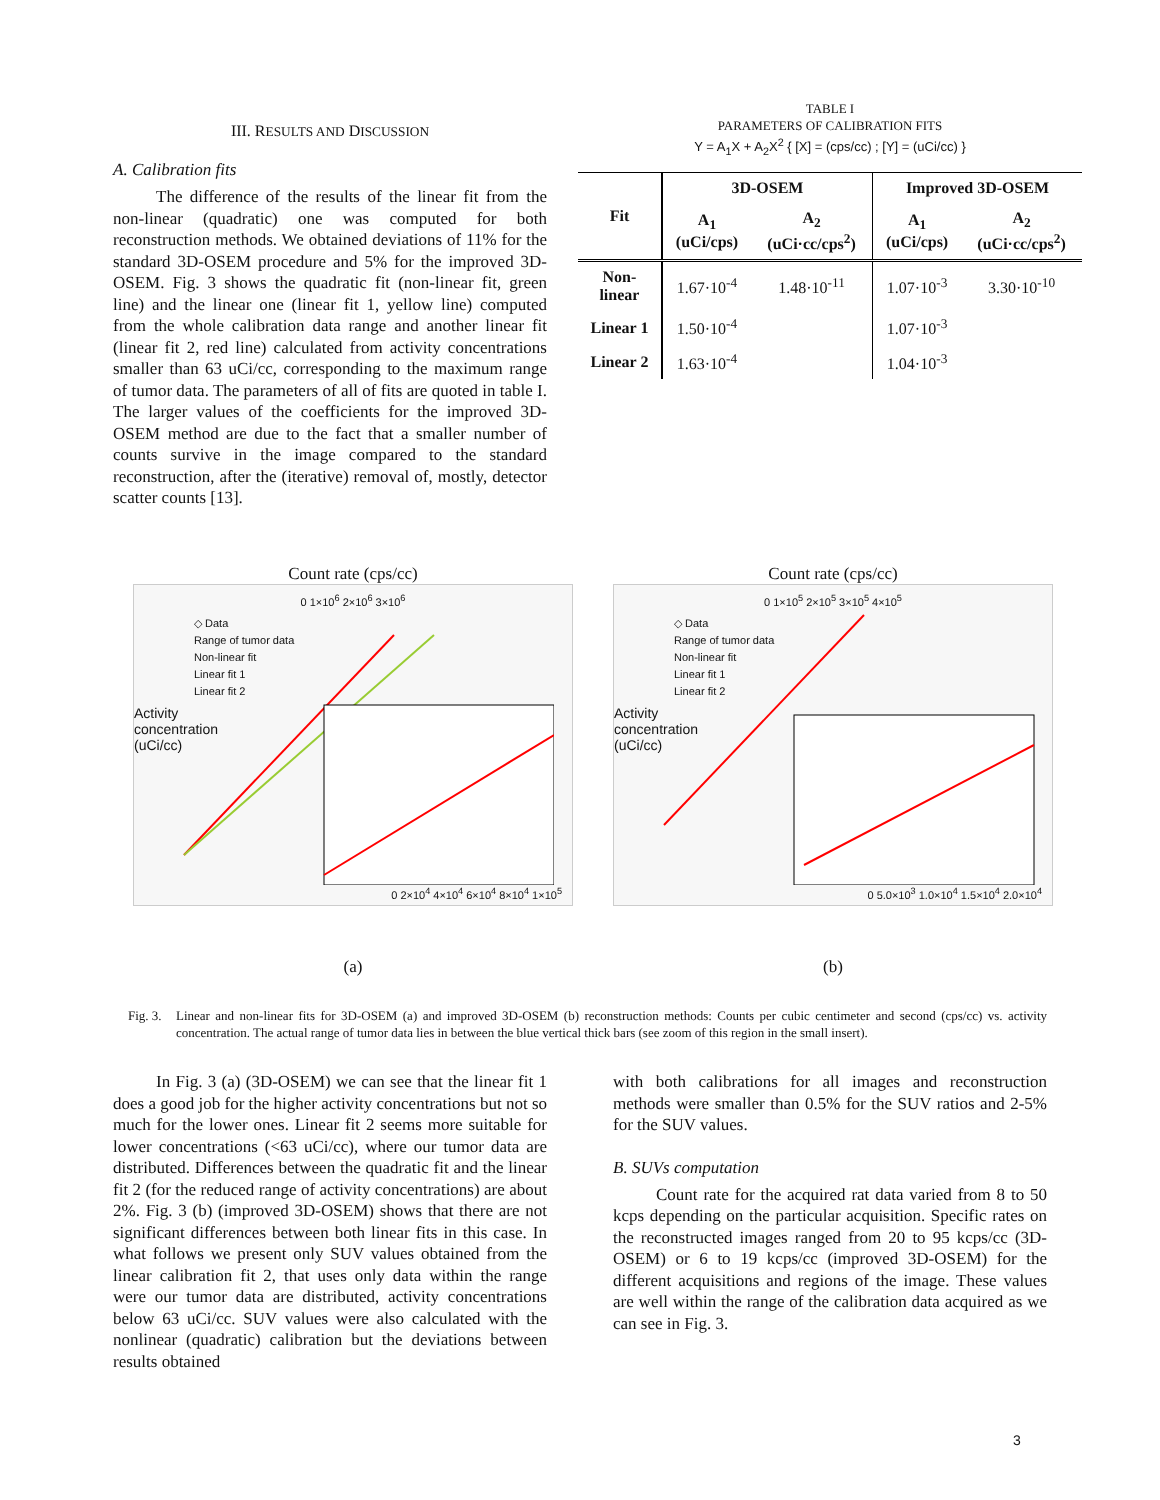III. RESULTS AND DISCUSSION
A. Calibration fits
The difference of the results of the linear fit from the non-linear (quadratic) one was computed for both reconstruction methods. We obtained deviations of 11% for the standard 3D-OSEM procedure and 5% for the improved 3D-OSEM. Fig. 3 shows the quadratic fit (non-linear fit, green line) and the linear one (linear fit 1, yellow line) computed from the whole calibration data range and another linear fit (linear fit 2, red line) calculated from activity concentrations smaller than 63 uCi/cc, corresponding to the maximum range of tumor data. The parameters of all of fits are quoted in table I. The larger values of the coefficients for the improved 3D-OSEM method are due to the fact that a smaller number of counts survive in the image compared to the standard reconstruction, after the (iterative) removal of, mostly, detector scatter counts [13].
TABLE I
PARAMETERS OF CALIBRATION FITS
Y = A<sub>1</sub>X + A<sub>2</sub>X<sup>2</sup> { [X] = (cps/cc) ; [Y] = (uCi/cc) }
| Fit | 3D-OSEM | | Improved 3D-OSEM | |
| --- | --- | --- | --- | --- |
| | A<sub>1</sub> (uCi/cps) | A<sub>2</sub> (uCi·cc/cps<sup>2</sup>) | A<sub>1</sub> (uCi/cps) | A<sub>2</sub> (uCi·cc/cps<sup>2</sup>) |
| Non- linear | 1.67·10<sup>-4</sup> | 1.48·10<sup>-11</sup> | 1.07·10<sup>-3</sup> | 3.30·10<sup>-10</sup> |
| Linear 1 | 1.50·10<sup>-4</sup> | | 1.07·10<sup>-3</sup> | |
| Linear 2 | 1.63·10<sup>-4</sup> | | 1.04·10<sup>-3</sup> | |
Count rate (cps/cc)
0 1×10<sup>6</sup> 2×10<sup>6</sup> 3×10<sup>6</sup>
◇ Data
Range of tumor data
Non-linear fit
Linear fit 1
Linear fit 2
Activity concentration (uCi/cc)
0 2×10<sup>4</sup> 4×10<sup>4</sup> 6×10<sup>4</sup> 8×10<sup>4</sup> 1×10<sup>5</sup>
(a)
Count rate (cps/cc)
0 1×10<sup>5</sup> 2×10<sup>5</sup> 3×10<sup>5</sup> 4×10<sup>5</sup>
◇ Data
Range of tumor data
Non-linear fit
Linear fit 1
Linear fit 2
Activity concentration (uCi/cc)
0 5.0×10<sup>3</sup> 1.0×10<sup>4</sup> 1.5×10<sup>4</sup> 2.0×10<sup>4</sup>
(b)
Fig. 3. Linear and non-linear fits for 3D-OSEM (a) and improved 3D-OSEM (b) reconstruction methods: Counts per cubic centimeter and second (cps/cc) vs. activity concentration. The actual range of tumor data lies in between the blue vertical thick bars (see zoom of this region in the small insert).
In Fig. 3 (a) (3D-OSEM) we can see that the linear fit 1 does a good job for the higher activity concentrations but not so much for the lower ones. Linear fit 2 seems more suitable for lower concentrations (<63 uCi/cc), where our tumor data are distributed. Differences between the quadratic fit and the linear fit 2 (for the reduced range of activity concentrations) are about 2%. Fig. 3 (b) (improved 3D-OSEM) shows that there are not significant differences between both linear fits in this case. In what follows we present only SUV values obtained from the linear calibration fit 2, that uses only data within the range were our tumor data are distributed, activity concentrations below 63 uCi/cc. SUV values were also calculated with the nonlinear (quadratic) calibration but the deviations between results obtained
with both calibrations for all images and reconstruction methods were smaller than 0.5% for the SUV ratios and 2-5% for the SUV values.
B. SUVs computation
Count rate for the acquired rat data varied from 8 to 50 kcps depending on the particular acquisition. Specific rates on the reconstructed images ranged from 20 to 95 kcps/cc (3D-OSEM) or 6 to 19 kcps/cc (improved 3D-OSEM) for the different acquisitions and regions of the image. These values are well within the range of the calibration data acquired as we can see in Fig. 3.
3